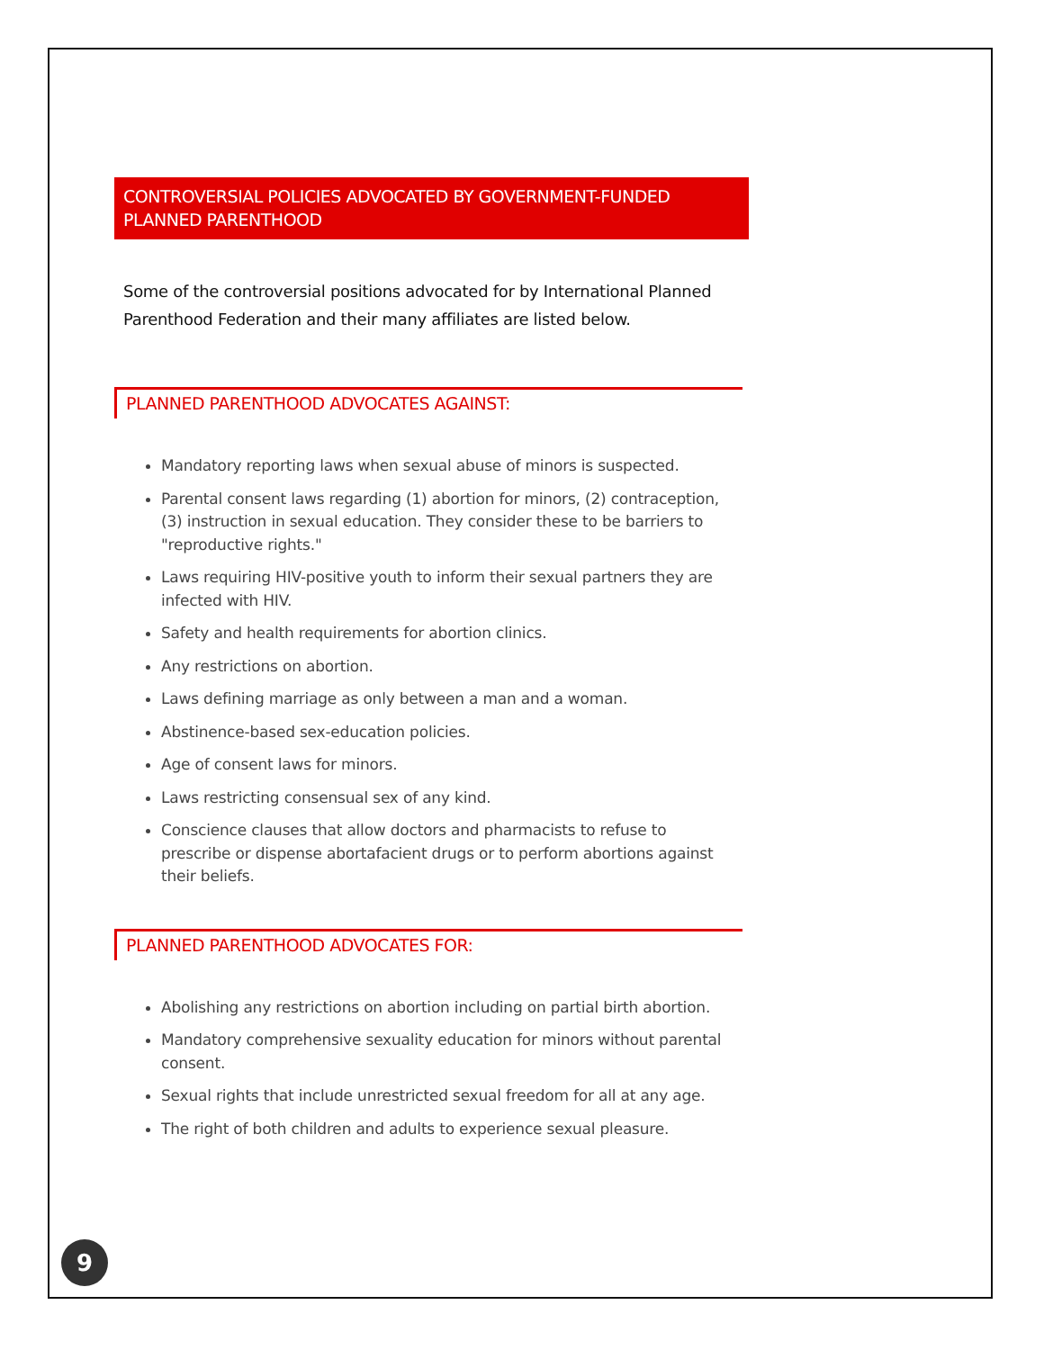CONTROVERSIAL POLICIES ADVOCATED BY GOVERNMENT-FUNDED PLANNED PARENTHOOD
Some of the controversial positions advocated for by International Planned Parenthood Federation and their many affiliates are listed below.
PLANNED PARENTHOOD ADVOCATES AGAINST:
Mandatory reporting laws when sexual abuse of minors is suspected.
Parental consent laws regarding (1) abortion for minors, (2) contraception, (3) instruction in sexual education. They consider these to be barriers to "reproductive rights."
Laws requiring HIV-positive youth to inform their sexual partners they are infected with HIV.
Safety and health requirements for abortion clinics.
Any restrictions on abortion.
Laws defining marriage as only between a man and a woman.
Abstinence-based sex-education policies.
Age of consent laws for minors.
Laws restricting consensual sex of any kind.
Conscience clauses that allow doctors and pharmacists to refuse to prescribe or dispense abortafacient drugs or to perform abortions against their beliefs.
PLANNED PARENTHOOD ADVOCATES FOR:
Abolishing any restrictions on abortion including on partial birth abortion.
Mandatory comprehensive sexuality education for minors without parental consent.
Sexual rights that include unrestricted sexual freedom for all at any age.
The right of both children and adults to experience sexual pleasure.
9